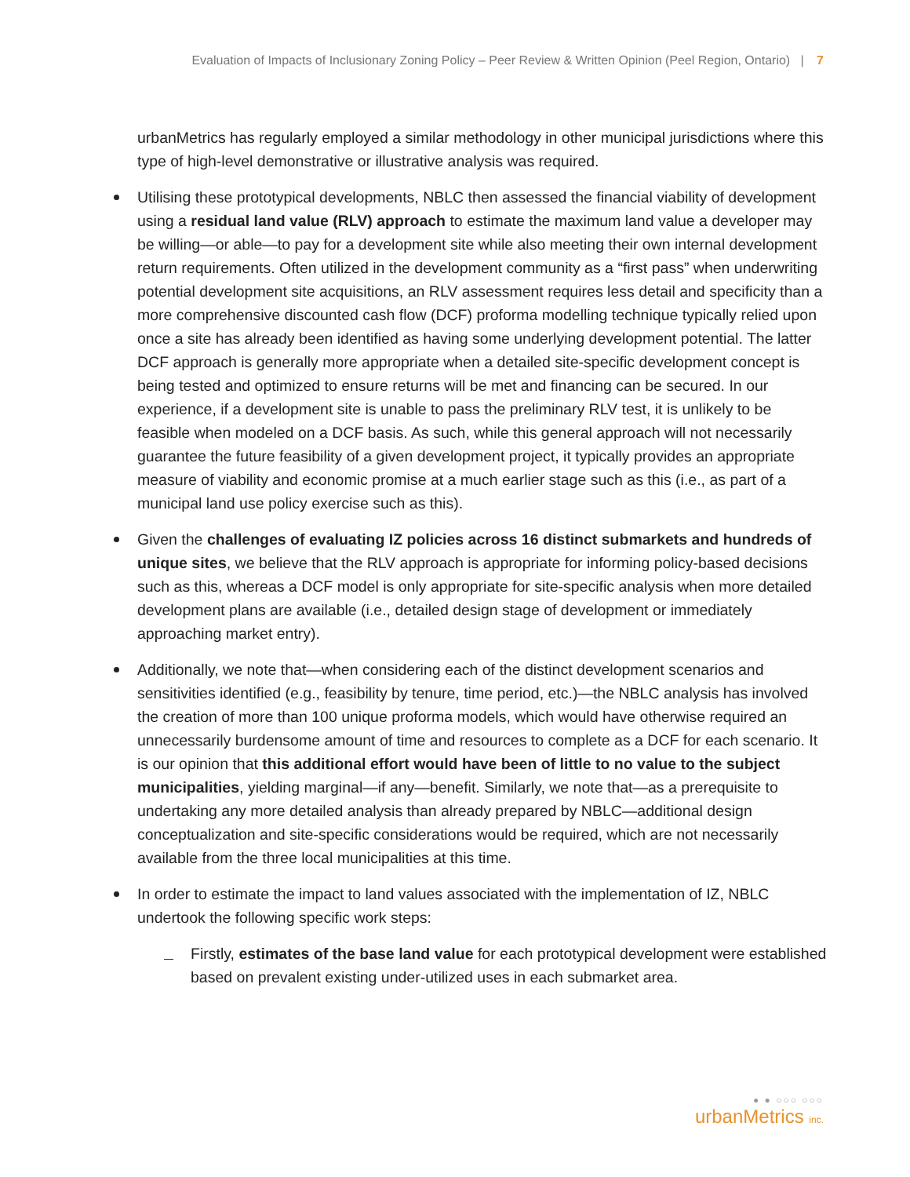Evaluation of Impacts of Inclusionary Zoning Policy – Peer Review & Written Opinion (Peel Region, Ontario) | 7
urbanMetrics has regularly employed a similar methodology in other municipal jurisdictions where this type of high-level demonstrative or illustrative analysis was required.
Utilising these prototypical developments, NBLC then assessed the financial viability of development using a residual land value (RLV) approach to estimate the maximum land value a developer may be willing—or able—to pay for a development site while also meeting their own internal development return requirements. Often utilized in the development community as a “first pass” when underwriting potential development site acquisitions, an RLV assessment requires less detail and specificity than a more comprehensive discounted cash flow (DCF) proforma modelling technique typically relied upon once a site has already been identified as having some underlying development potential. The latter DCF approach is generally more appropriate when a detailed site-specific development concept is being tested and optimized to ensure returns will be met and financing can be secured. In our experience, if a development site is unable to pass the preliminary RLV test, it is unlikely to be feasible when modeled on a DCF basis. As such, while this general approach will not necessarily guarantee the future feasibility of a given development project, it typically provides an appropriate measure of viability and economic promise at a much earlier stage such as this (i.e., as part of a municipal land use policy exercise such as this).
Given the challenges of evaluating IZ policies across 16 distinct submarkets and hundreds of unique sites, we believe that the RLV approach is appropriate for informing policy-based decisions such as this, whereas a DCF model is only appropriate for site-specific analysis when more detailed development plans are available (i.e., detailed design stage of development or immediately approaching market entry).
Additionally, we note that—when considering each of the distinct development scenarios and sensitivities identified (e.g., feasibility by tenure, time period, etc.)—the NBLC analysis has involved the creation of more than 100 unique proforma models, which would have otherwise required an unnecessarily burdensome amount of time and resources to complete as a DCF for each scenario. It is our opinion that this additional effort would have been of little to no value to the subject municipalities, yielding marginal—if any—benefit. Similarly, we note that—as a prerequisite to undertaking any more detailed analysis than already prepared by NBLC—additional design conceptualization and site-specific considerations would be required, which are not necessarily available from the three local municipalities at this time.
In order to estimate the impact to land values associated with the implementation of IZ, NBLC undertook the following specific work steps:
Firstly, estimates of the base land value for each prototypical development were established based on prevalent existing under-utilized uses in each submarket area.
● ● ○○○ ○○○
urbanMetrics inc.